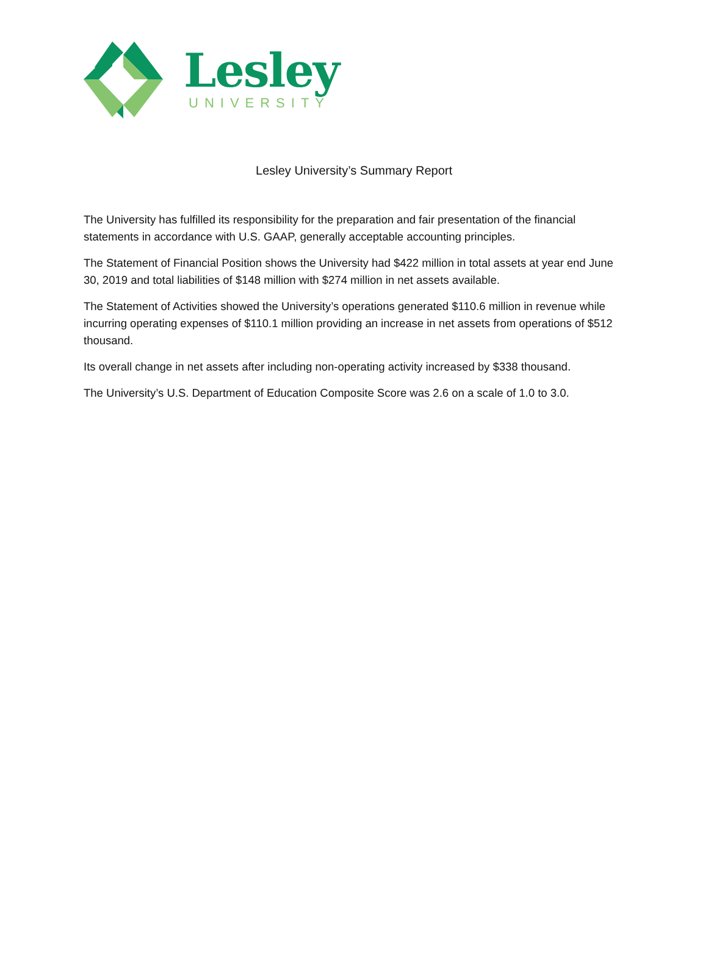Lesley
UNIVERSITY
Lesley University’s Summary Report
The University has fulfilled its responsibility for the preparation and fair presentation of the financial statements in accordance with U.S. GAAP, generally acceptable accounting principles.
The Statement of Financial Position shows the University had $422 million in total assets at year end June 30, 2019 and total liabilities of $148 million with $274 million in net assets available.
The Statement of Activities showed the University’s operations generated $110.6 million in revenue while incurring operating expenses of $110.1 million providing an increase in net assets from operations of $512 thousand.
Its overall change in net assets after including non-operating activity increased by $338 thousand.
The University’s U.S. Department of Education Composite Score was 2.6 on a scale of 1.0 to 3.0.